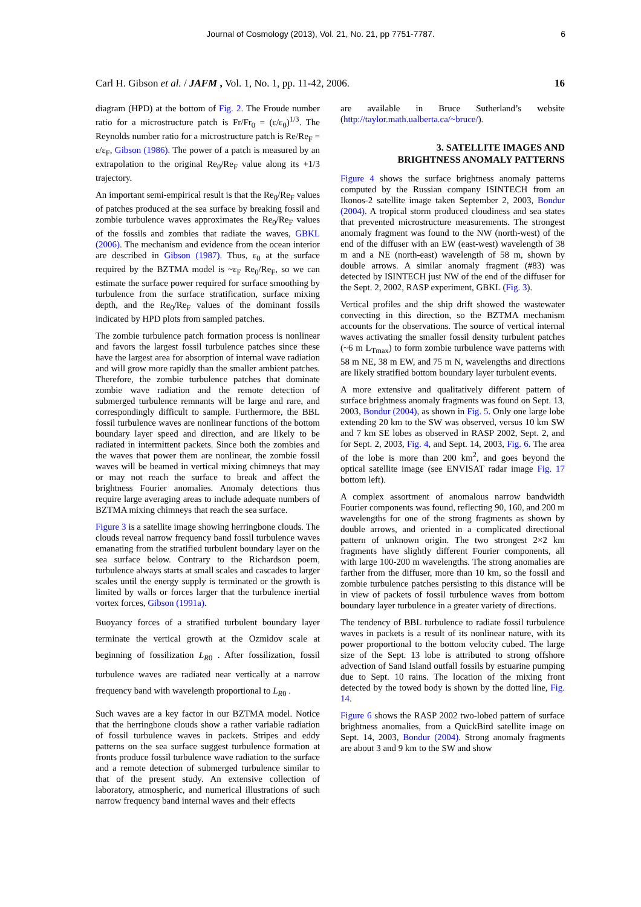Journal of Cosmology (2013), Vol. 21, No. 21, pp 7751-7787. 6
Carl H. Gibson et al. / JAFM , Vol. 1, No. 1, pp. 11-42, 2006. 16
diagram (HPD) at the bottom of Fig. 2. The Froude number ratio for a microstructure patch is Fr/Fr<sub>0</sub> = (ε/ε<sub>0</sub>)<sup>1/3</sup>. The Reynolds number ratio for a microstructure patch is Re/Re<sub>F</sub> = ε/ε<sub>F</sub>, Gibson (1986). The power of a patch is measured by an extrapolation to the original Re<sub>0</sub>/Re<sub>F</sub> value along its +1/3 trajectory.
An important semi-empirical result is that the Re<sub>0</sub>/Re<sub>F</sub> values of patches produced at the sea surface by breaking fossil and zombie turbulence waves approximates the Re<sub>0</sub>/Re<sub>F</sub> values of the fossils and zombies that radiate the waves, GBKL (2006). The mechanism and evidence from the ocean interior are described in Gibson (1987). Thus, ε<sub>0</sub> at the surface required by the BZTMA model is ~ε<sub>F</sub> Re<sub>0</sub>/Re<sub>F</sub>, so we can estimate the surface power required for surface smoothing by turbulence from the surface stratification, surface mixing depth, and the Re<sub>0</sub>/Re<sub>F</sub> values of the dominant fossils indicated by HPD plots from sampled patches.
The zombie turbulence patch formation process is nonlinear and favors the largest fossil turbulence patches since these have the largest area for absorption of internal wave radiation and will grow more rapidly than the smaller ambient patches. Therefore, the zombie turbulence patches that dominate zombie wave radiation and the remote detection of submerged turbulence remnants will be large and rare, and correspondingly difficult to sample. Furthermore, the BBL fossil turbulence waves are nonlinear functions of the bottom boundary layer speed and direction, and are likely to be radiated in intermittent packets. Since both the zombies and the waves that power them are nonlinear, the zombie fossil waves will be beamed in vertical mixing chimneys that may or may not reach the surface to break and affect the brightness Fourier anomalies. Anomaly detections thus require large averaging areas to include adequate numbers of BZTMA mixing chimneys that reach the sea surface.
Figure 3 is a satellite image showing herringbone clouds. The clouds reveal narrow frequency band fossil turbulence waves emanating from the stratified turbulent boundary layer on the sea surface below. Contrary to the Richardson poem, turbulence always starts at small scales and cascades to larger scales until the energy supply is terminated or the growth is limited by walls or forces larger that the turbulence inertial vortex forces, Gibson (1991a).
Buoyancy forces of a stratified turbulent boundary layer terminate the vertical growth at the Ozmidov scale at beginning of fossilization L<sub>R</sub><sub>0</sub> . After fossilization, fossil turbulence waves are radiated near vertically at a narrow frequency band with wavelength proportional to L<sub>R</sub><sub>0</sub> .
Such waves are a key factor in our BZTMA model. Notice that the herringbone clouds show a rather variable radiation of fossil turbulence waves in packets. Stripes and eddy patterns on the sea surface suggest turbulence formation at fronts produce fossil turbulence wave radiation to the surface and a remote detection of submerged turbulence similar to that of the present study. An extensive collection of laboratory, atmospheric, and numerical illustrations of such narrow frequency band internal waves and their effects
are available in Bruce Sutherland’s website (http://taylor.math.ualberta.ca/~bruce/).
3. SATELLITE IMAGES AND
BRIGHTNESS ANOMALY PATTERNS
Figure 4 shows the surface brightness anomaly patterns computed by the Russian company ISINTECH from an Ikonos-2 satellite image taken September 2, 2003, Bondur (2004). A tropical storm produced cloudiness and sea states that prevented microstructure measurements. The strongest anomaly fragment was found to the NW (north-west) of the end of the diffuser with an EW (east-west) wavelength of 38 m and a NE (north-east) wavelength of 58 m, shown by double arrows. A similar anomaly fragment (#83) was detected by ISINTECH just NW of the end of the diffuser for the Sept. 2, 2002, RASP experiment, GBKL (Fig. 3).
Vertical profiles and the ship drift showed the wastewater convecting in this direction, so the BZTMA mechanism accounts for the observations. The source of vertical internal waves activating the smaller fossil density turbulent patches (~6 m L<sub>Tmax</sub>) to form zombie turbulence wave patterns with 58 m NE, 38 m EW, and 75 m N, wavelengths and directions are likely stratified bottom boundary layer turbulent events.
A more extensive and qualitatively different pattern of surface brightness anomaly fragments was found on Sept. 13, 2003, Bondur (2004), as shown in Fig. 5. Only one large lobe extending 20 km to the SW was observed, versus 10 km SW and 7 km SE lobes as observed in RASP 2002, Sept. 2, and for Sept. 2, 2003, Fig. 4, and Sept. 14, 2003, Fig. 6. The area of the lobe is more than 200 km<sup>2</sup>, and goes beyond the optical satellite image (see ENVISAT radar image Fig. 17 bottom left).
A complex assortment of anomalous narrow bandwidth Fourier components was found, reflecting 90, 160, and 200 m wavelengths for one of the strong fragments as shown by double arrows, and oriented in a complicated directional pattern of unknown origin. The two strongest 2×2 km fragments have slightly different Fourier components, all with large 100-200 m wavelengths. The strong anomalies are farther from the diffuser, more than 10 km, so the fossil and zombie turbulence patches persisting to this distance will be in view of packets of fossil turbulence waves from bottom boundary layer turbulence in a greater variety of directions.
The tendency of BBL turbulence to radiate fossil turbulence waves in packets is a result of its nonlinear nature, with its power proportional to the bottom velocity cubed. The large size of the Sept. 13 lobe is attributed to strong offshore advection of Sand Island outfall fossils by estuarine pumping due to Sept. 10 rains. The location of the mixing front detected by the towed body is shown by the dotted line, Fig. 14.
Figure 6 shows the RASP 2002 two-lobed pattern of surface brightness anomalies, from a QuickBird satellite image on Sept. 14, 2003, Bondur (2004). Strong anomaly fragments are about 3 and 9 km to the SW and show